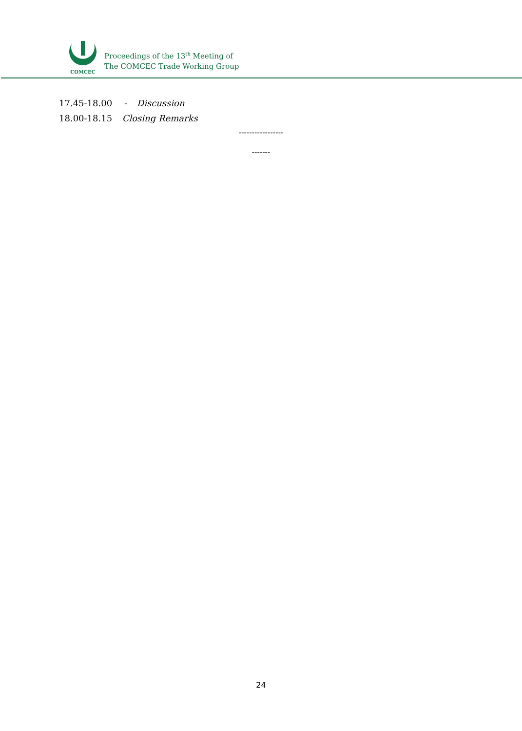COMCEC
Proceedings of the 13<sup>th</sup> Meeting of
The COMCEC Trade Working Group
17.45-18.00 - Discussion
18.00-18.15 Closing Remarks
-----------------
-------
24